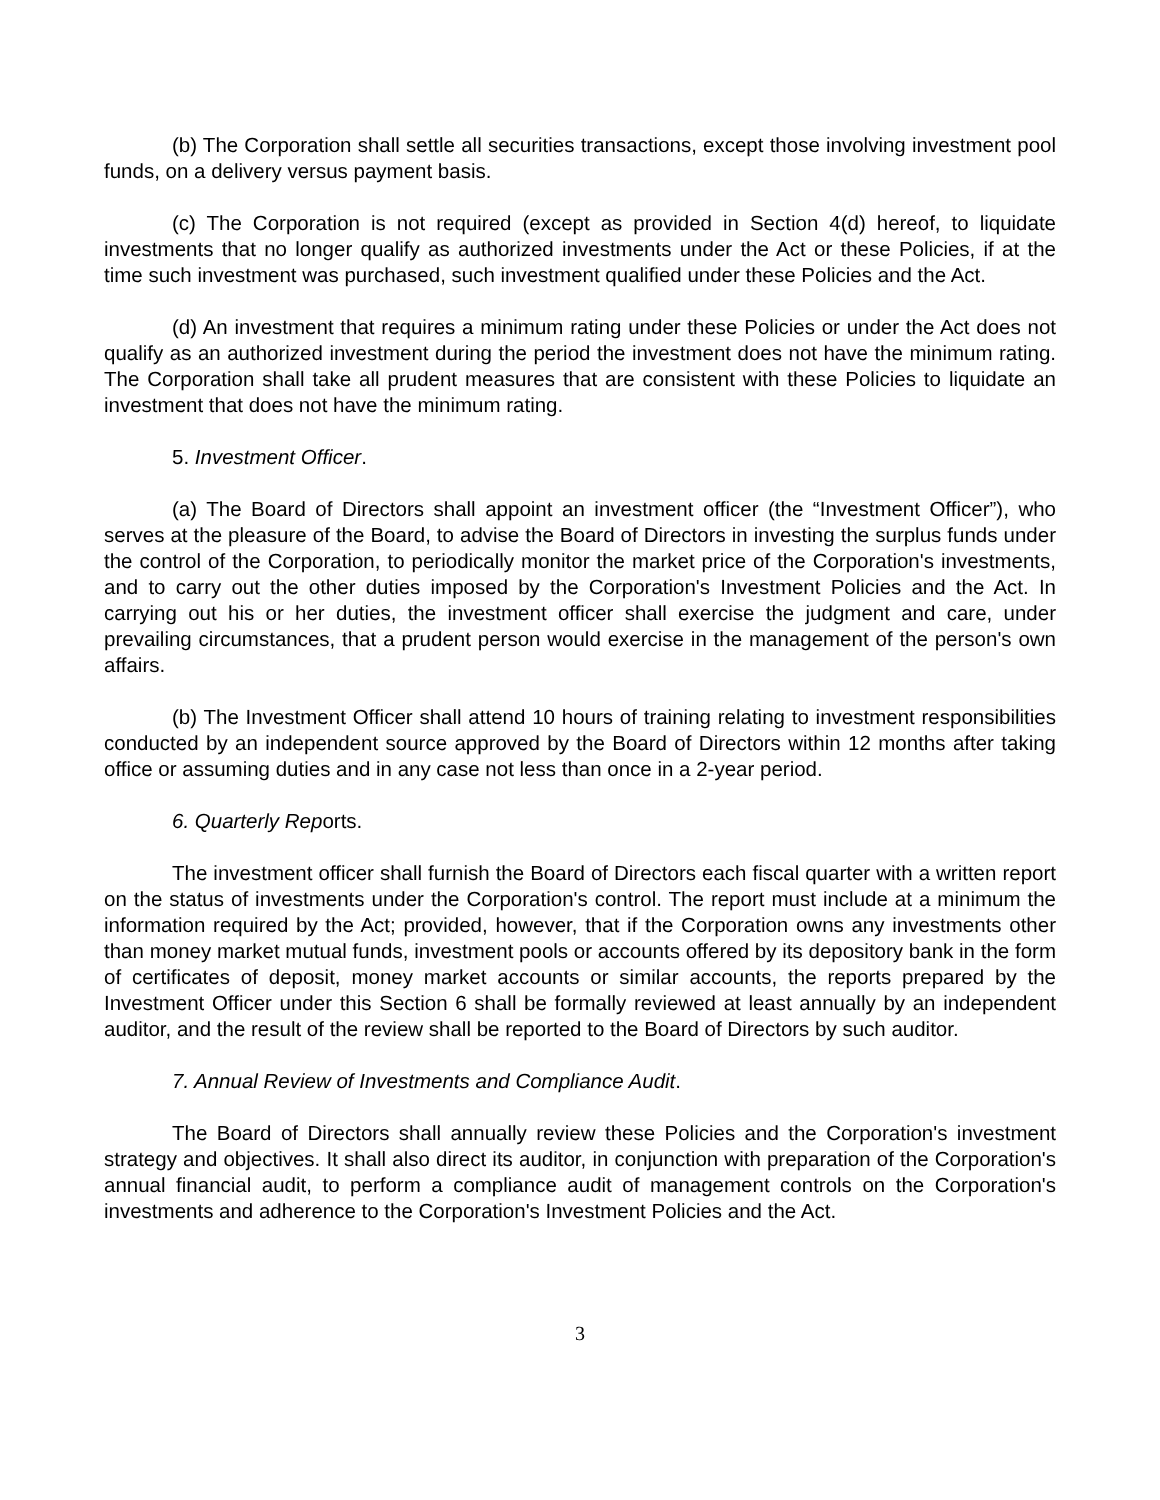(b) The Corporation shall settle all securities transactions, except those involving investment pool funds, on a delivery versus payment basis.
(c) The Corporation is not required (except as provided in Section 4(d) hereof, to liquidate investments that no longer qualify as authorized investments under the Act or these Policies, if at the time such investment was purchased, such investment qualified under these Policies and the Act.
(d) An investment that requires a minimum rating under these Policies or under the Act does not qualify as an authorized investment during the period the investment does not have the minimum rating. The Corporation shall take all prudent measures that are consistent with these Policies to liquidate an investment that does not have the minimum rating.
5. Investment Officer.
(a) The Board of Directors shall appoint an investment officer (the “Investment Officer”), who serves at the pleasure of the Board, to advise the Board of Directors in investing the surplus funds under the control of the Corporation, to periodically monitor the market price of the Corporation's investments, and to carry out the other duties imposed by the Corporation's Investment Policies and the Act. In carrying out his or her duties, the investment officer shall exercise the judgment and care, under prevailing circumstances, that a prudent person would exercise in the management of the person's own affairs.
(b) The Investment Officer shall attend 10 hours of training relating to investment responsibilities conducted by an independent source approved by the Board of Directors within 12 months after taking office or assuming duties and in any case not less than once in a 2-year period.
6. Quarterly Reports.
The investment officer shall furnish the Board of Directors each fiscal quarter with a written report on the status of investments under the Corporation's control. The report must include at a minimum the information required by the Act; provided, however, that if the Corporation owns any investments other than money market mutual funds, investment pools or accounts offered by its depository bank in the form of certificates of deposit, money market accounts or similar accounts, the reports prepared by the Investment Officer under this Section 6 shall be formally reviewed at least annually by an independent auditor, and the result of the review shall be reported to the Board of Directors by such auditor.
7. Annual Review of Investments and Compliance Audit.
The Board of Directors shall annually review these Policies and the Corporation's investment strategy and objectives. It shall also direct its auditor, in conjunction with preparation of the Corporation's annual financial audit, to perform a compliance audit of management controls on the Corporation's investments and adherence to the Corporation's Investment Policies and the Act.
3